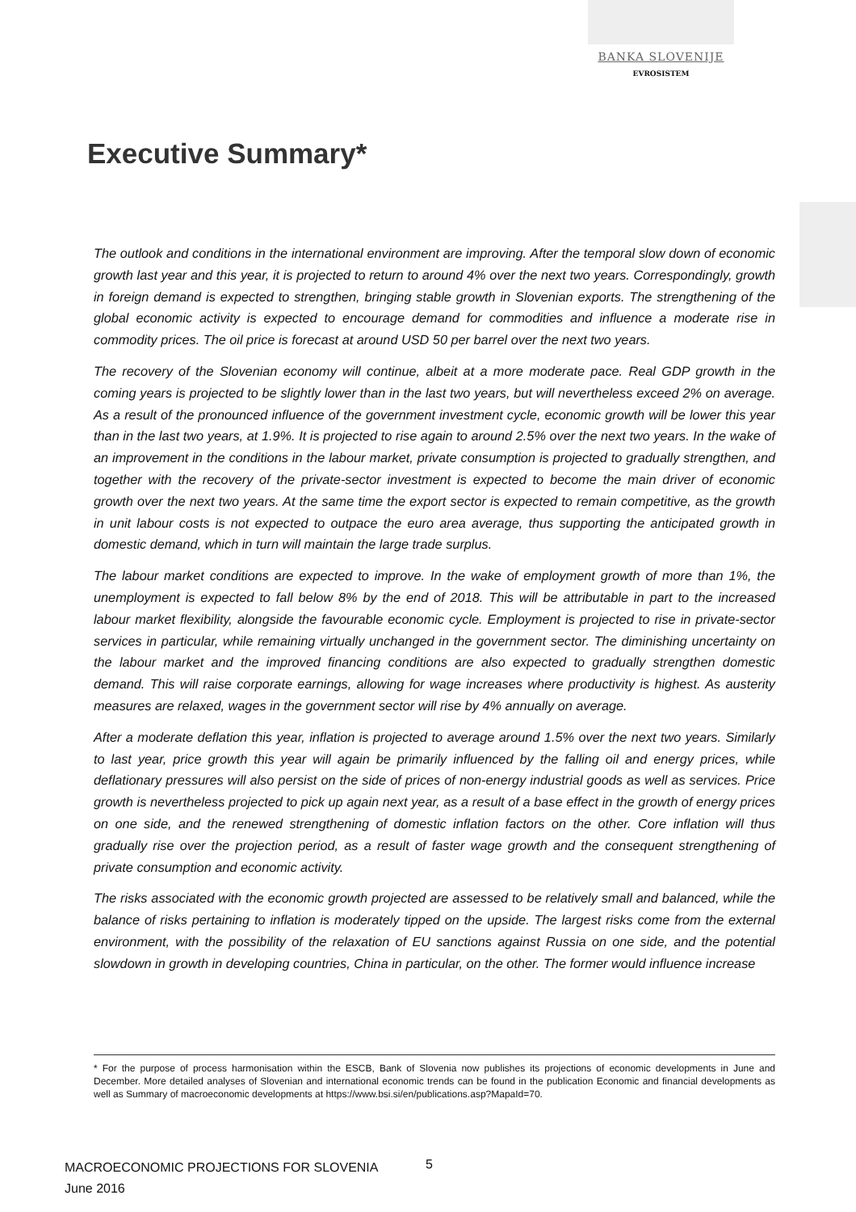BANKA SLOVENIJE
EVROSISTEM
Executive Summary*
The outlook and conditions in the international environment are improving. After the temporal slow down of economic growth last year and this year, it is projected to return to around 4% over the next two years. Correspondingly, growth in foreign demand is expected to strengthen, bringing stable growth in Slovenian exports. The strengthening of the global economic activity is expected to encourage demand for commodities and influence a moderate rise in commodity prices. The oil price is forecast at around USD 50 per barrel over the next two years.
The recovery of the Slovenian economy will continue, albeit at a more moderate pace. Real GDP growth in the coming years is projected to be slightly lower than in the last two years, but will nevertheless exceed 2% on average. As a result of the pronounced influence of the government investment cycle, economic growth will be lower this year than in the last two years, at 1.9%. It is projected to rise again to around 2.5% over the next two years. In the wake of an improvement in the conditions in the labour market, private consumption is projected to gradually strengthen, and together with the recovery of the private-sector investment is expected to become the main driver of economic growth over the next two years. At the same time the export sector is expected to remain competitive, as the growth in unit labour costs is not expected to outpace the euro area average, thus supporting the anticipated growth in domestic demand, which in turn will maintain the large trade surplus.
The labour market conditions are expected to improve. In the wake of employment growth of more than 1%, the unemployment is expected to fall below 8% by the end of 2018. This will be attributable in part to the increased labour market flexibility, alongside the favourable economic cycle. Employment is projected to rise in private-sector services in particular, while remaining virtually unchanged in the government sector. The diminishing uncertainty on the labour market and the improved financing conditions are also expected to gradually strengthen domestic demand. This will raise corporate earnings, allowing for wage increases where productivity is highest. As austerity measures are relaxed, wages in the government sector will rise by 4% annually on average.
After a moderate deflation this year, inflation is projected to average around 1.5% over the next two years. Similarly to last year, price growth this year will again be primarily influenced by the falling oil and energy prices, while deflationary pressures will also persist on the side of prices of non-energy industrial goods as well as services. Price growth is nevertheless projected to pick up again next year, as a result of a base effect in the growth of energy prices on one side, and the renewed strengthening of domestic inflation factors on the other. Core inflation will thus gradually rise over the projection period, as a result of faster wage growth and the consequent strengthening of private consumption and economic activity.
The risks associated with the economic growth projected are assessed to be relatively small and balanced, while the balance of risks pertaining to inflation is moderately tipped on the upside. The largest risks come from the external environment, with the possibility of the relaxation of EU sanctions against Russia on one side, and the potential slowdown in growth in developing countries, China in particular, on the other. The former would influence increase
* For the purpose of process harmonisation within the ESCB, Bank of Slovenia now publishes its projections of economic developments in June and December. More detailed analyses of Slovenian and international economic trends can be found in the publication Economic and financial developments as well as Summary of macroeconomic developments at https://www.bsi.si/en/publications.asp?MapaId=70.
MACROECONOMIC PROJECTIONS FOR SLOVENIA
June 2016
5